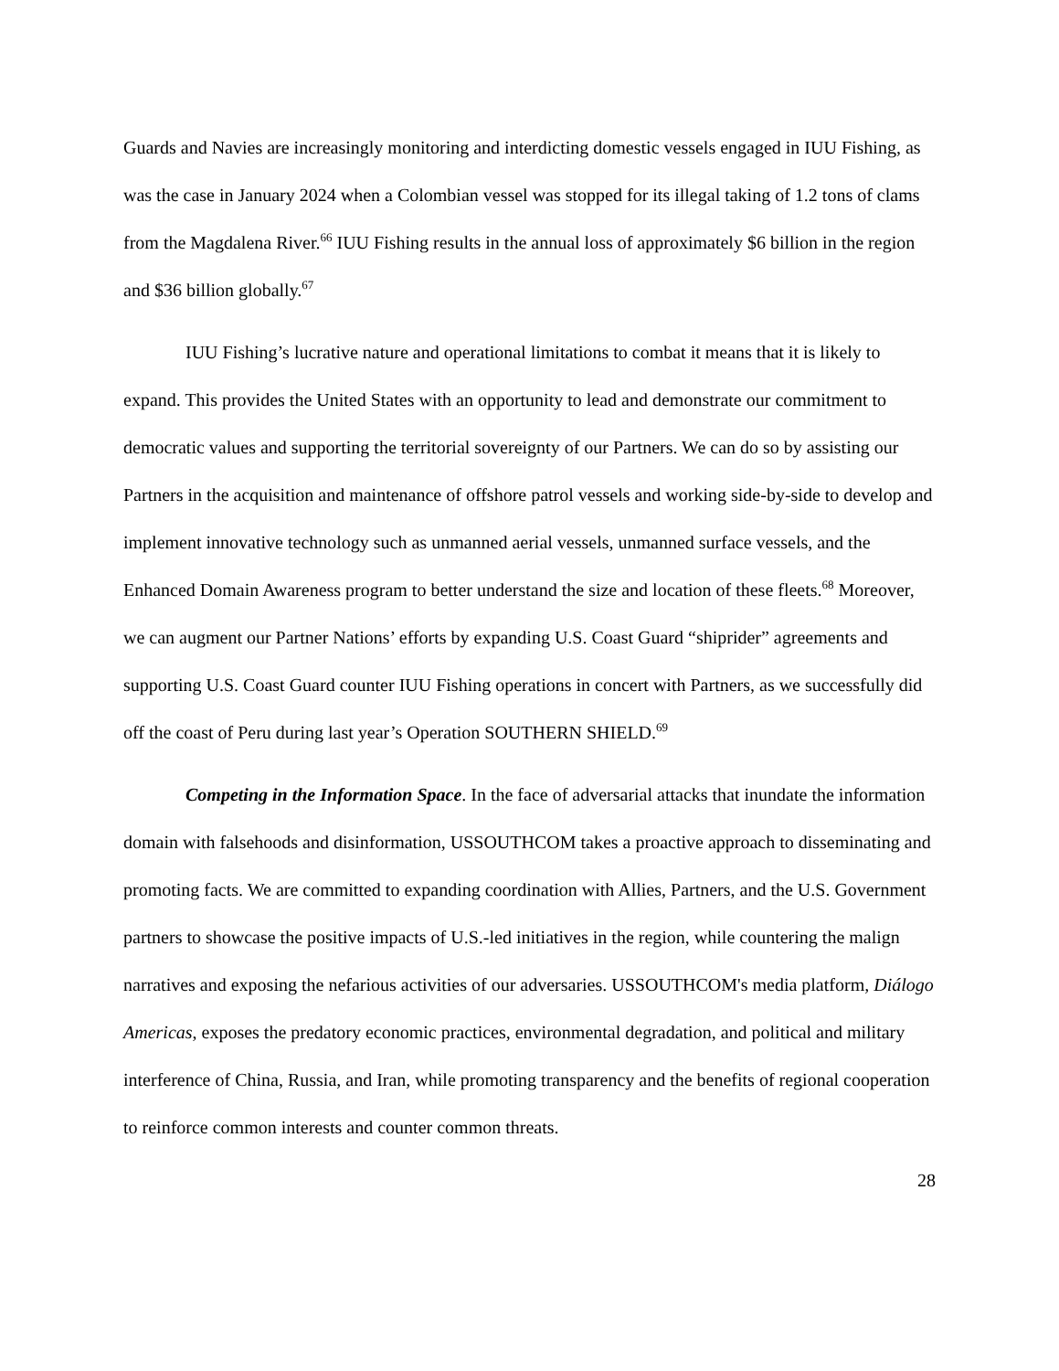Guards and Navies are increasingly monitoring and interdicting domestic vessels engaged in IUU Fishing, as was the case in January 2024 when a Colombian vessel was stopped for its illegal taking of 1.2 tons of clams from the Magdalena River.<sup>66</sup> IUU Fishing results in the annual loss of approximately $6 billion in the region and $36 billion globally.<sup>67</sup>
IUU Fishing’s lucrative nature and operational limitations to combat it means that it is likely to expand. This provides the United States with an opportunity to lead and demonstrate our commitment to democratic values and supporting the territorial sovereignty of our Partners. We can do so by assisting our Partners in the acquisition and maintenance of offshore patrol vessels and working side-by-side to develop and implement innovative technology such as unmanned aerial vessels, unmanned surface vessels, and the Enhanced Domain Awareness program to better understand the size and location of these fleets.<sup>68</sup> Moreover, we can augment our Partner Nations’ efforts by expanding U.S. Coast Guard “shiprider” agreements and supporting U.S. Coast Guard counter IUU Fishing operations in concert with Partners, as we successfully did off the coast of Peru during last year’s Operation SOUTHERN SHIELD.<sup>69</sup>
Competing in the Information Space. In the face of adversarial attacks that inundate the information domain with falsehoods and disinformation, USSOUTHCOM takes a proactive approach to disseminating and promoting facts. We are committed to expanding coordination with Allies, Partners, and the U.S. Government partners to showcase the positive impacts of U.S.-led initiatives in the region, while countering the malign narratives and exposing the nefarious activities of our adversaries. USSOUTHCOM's media platform, Diálogo Americas, exposes the predatory economic practices, environmental degradation, and political and military interference of China, Russia, and Iran, while promoting transparency and the benefits of regional cooperation to reinforce common interests and counter common threats.
28